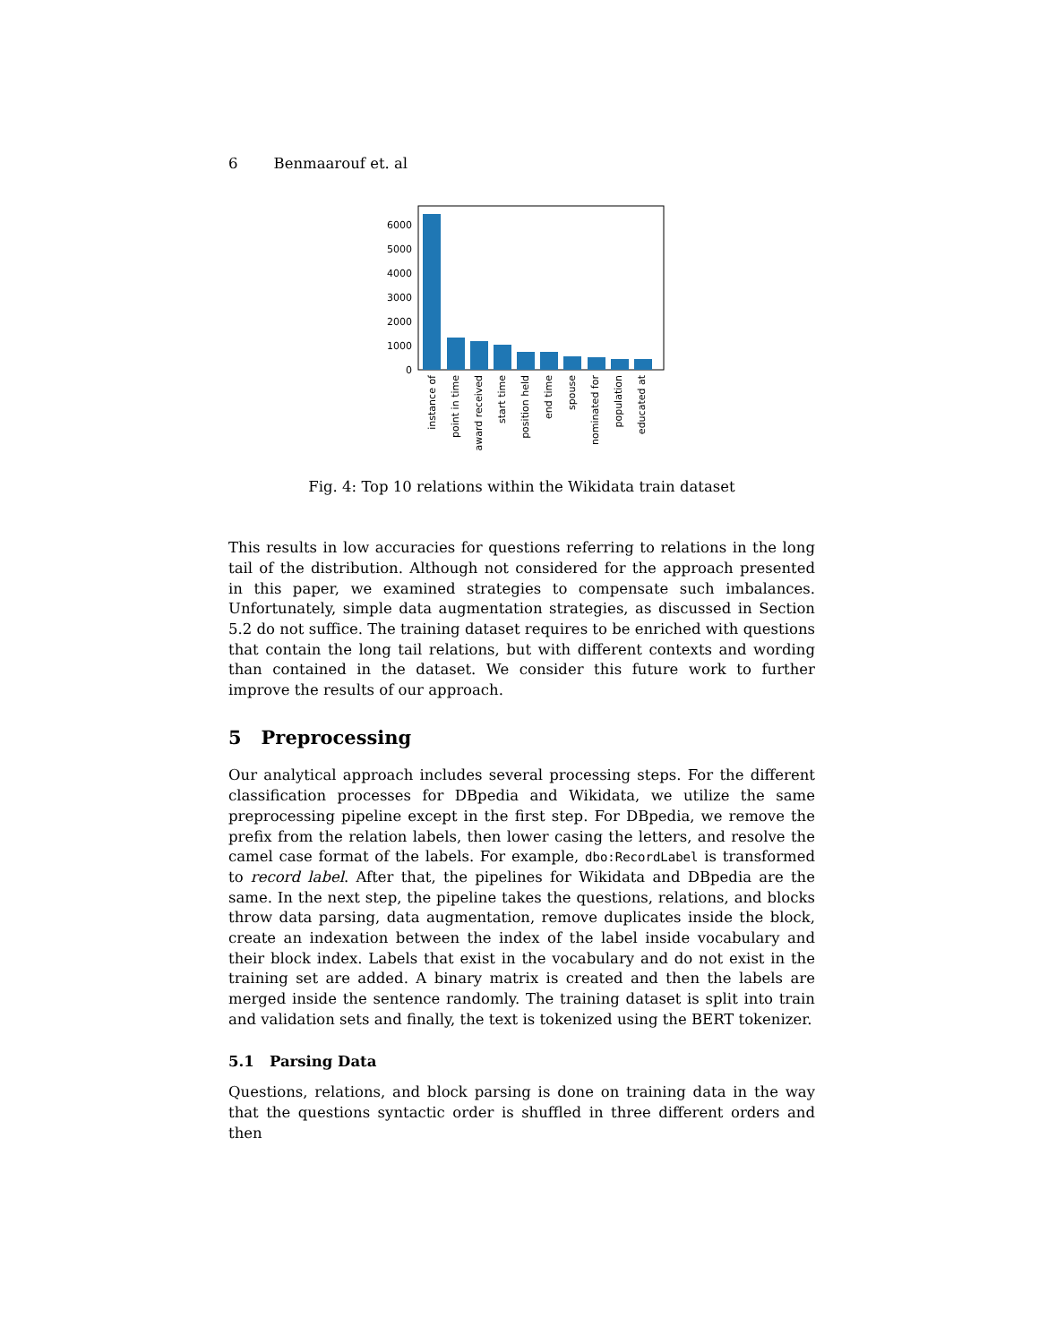6 Benmaarouf et. al
6000
5000
4000
3000
2000
1000
0
instance of
point in time
award received
start time
position held
end time
spouse
nominated for
population
educated at
Fig. 4: Top 10 relations within the Wikidata train dataset
This results in low accuracies for questions referring to relations in the long tail of the distribution. Although not considered for the approach presented in this paper, we examined strategies to compensate such imbalances. Unfortunately, simple data augmentation strategies, as discussed in Section 5.2 do not suffice. The training dataset requires to be enriched with questions that contain the long tail relations, but with different contexts and wording than contained in the dataset. We consider this future work to further improve the results of our approach.
5 Preprocessing
Our analytical approach includes several processing steps. For the different classification processes for DBpedia and Wikidata, we utilize the same preprocessing pipeline except in the first step. For DBpedia, we remove the prefix from the relation labels, then lower casing the letters, and resolve the camel case format of the labels. For example, dbo:RecordLabel is transformed to record label. After that, the pipelines for Wikidata and DBpedia are the same. In the next step, the pipeline takes the questions, relations, and blocks throw data parsing, data augmentation, remove duplicates inside the block, create an indexation between the index of the label inside vocabulary and their block index. Labels that exist in the vocabulary and do not exist in the training set are added. A binary matrix is created and then the labels are merged inside the sentence randomly. The training dataset is split into train and validation sets and finally, the text is tokenized using the BERT tokenizer.
5.1 Parsing Data
Questions, relations, and block parsing is done on training data in the way that the questions syntactic order is shuffled in three different orders and then